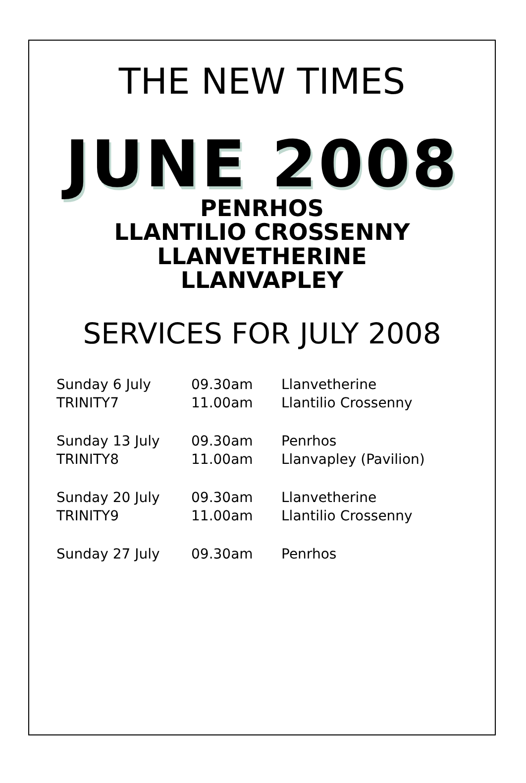THE NEW TIMES
JUNE 2008
PENRHOS
LLANTILIO CROSSENNY
LLANVETHERINE
LLANVAPLEY
SERVICES FOR JULY 2008
| Sunday 6 July | 09.30am | Llanvetherine |
| TRINITY7 | 11.00am | Llantilio Crossenny |
| Sunday 13 July | 09.30am | Penrhos |
| TRINITY8 | 11.00am | Llanvapley (Pavilion) |
| Sunday 20 July | 09.30am | Llanvetherine |
| TRINITY9 | 11.00am | Llantilio Crossenny |
| Sunday 27 July | 09.30am | Penrhos |